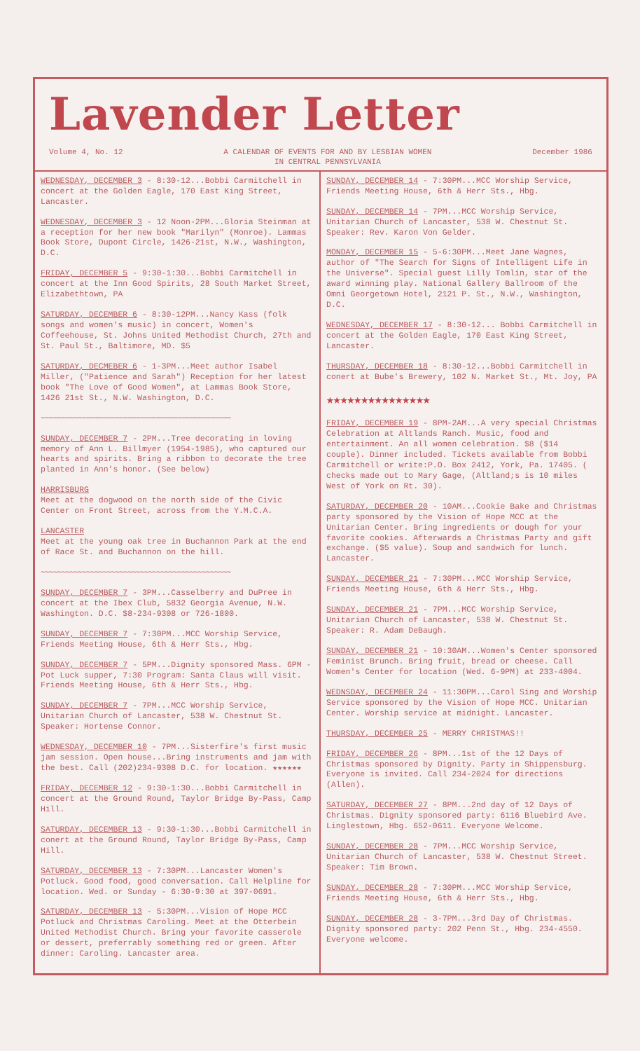Lavender Letter
Volume 4, No. 12 A CALENDAR OF EVENTS FOR AND BY LESBIAN WOMEN
IN CENTRAL PENNSYLVANIA December 1986
WEDNESDAY, DECEMBER 3 - 8:30-12...Bobbi Carmitchell in concert at the Golden Eagle, 170 East King Street, Lancaster.
WEDNESDAY, DECEMBER 3 - 12 Noon-2PM...Gloria Steinman at a reception for her new book "Marilyn" (Monroe). Lammas Book Store, Dupont Circle, 1426-21st, N.W., Washington, D.C.
FRIDAY, DECEMBER 5 - 9:30-1:30...Bobbi Carmitchell in concert at the Inn Good Spirits, 28 South Market Street, Elizabethtown, PA
SATURDAY, DECEMBER 6 - 8:30-12PM...Nancy Kass (folk songs and women's music) in concert, Women's Coffeehouse, St. Johns United Methodist Church, 27th and St. Paul St., Baltimore, MD. $5
SATURDAY, DECMEBER 6 - 1-3PM...Meet author Isabel Miller, ("Patience and Sarah") Reception for her latest book "The Love of Good Women", at Lammas Book Store, 1426 21st St., N.W. Washington, D.C.
~~~~~~~~~~~~~~~~~~~~~~~~~~~~~~~~~~~~~~~~~~~~~~
SUNDAY, DECEMBER 7 - 2PM...Tree decorating in loving memory of Ann L. Billmyer (1954-1985), who captured our hearts and spirits. Bring a ribbon to decorate the tree planted in Ann's honor. (See below)
HARRISBURG
Meet at the dogwood on the north side of the Civic Center on Front Street, across from the Y.M.C.A.
LANCASTER
Meet at the young oak tree in Buchannon Park at the end of Race St. and Buchannon on the hill.
~~~~~~~~~~~~~~~~~~~~~~~~~~~~~~~~~~~~~~~~~~~~~~
SUNDAY, DECEMBER 7 - 3PM...Casselberry and DuPree in concert at the Ibex Club, 5832 Georgia Avenue, N.W. Washington. D.C. $8-234-9308 or 726-1800.
SUNDAY, DECEMBER 7 - 7:30PM...MCC Worship Service, Friends Meeting House, 6th & Herr Sts., Hbg.
SUNDAY, DECEMBER 7 - 5PM...Dignity sponsored Mass. 6PM - Pot Luck supper, 7:30 Program: Santa Claus will visit. Friends Meeting House, 6th & Herr Sts., Hbg.
SUNDAY, DECEMBER 7 - 7PM...MCC Worship Service, Unitarian Church of Lancaster, 538 W. Chestnut St. Speaker: Hortense Connor.
WEDNESDAY, DECEMBER 10 - 7PM...Sisterfire's first music jam session. Open house...Bring instruments and jam with the best. Call (202)234-9308 D.C. for location. ★★★★★★
FRIDAY, DECEMBER 12 - 9:30-1:30...Bobbi Carmitchell in concert at the Ground Round, Taylor Bridge By-Pass, Camp Hill.
SATURDAY, DECEMBER 13 - 9:30-1:30...Bobbi Carmitchell in conert at the Ground Round, Taylor Bridge By-Pass, Camp Hill.
SATURDAY, DECEMBER 13 - 7:30PM...Lancaster Women's Potluck. Good food, good conversation. Call Helpline for location. Wed. or Sunday - 6:30-9:30 at 397-0691.
SATURDAY, DECEMBER 13 - 5:30PM...Vision of Hope MCC Potluck and Christmas Caroling. Meet at the Otterbein United Methodist Church. Bring your favorite casserole or dessert, preferrably something red or green. After dinner: Caroling. Lancaster area.
SUNDAY, DECEMBER 14 - 7:30PM...MCC Worship Service, Friends Meeting House, 6th & Herr Sts., Hbg.
SUNDAY, DECEMBER 14 - 7PM...MCC Worship Service, Unitarian Church of Lancaster, 538 W. Chestnut St. Speaker: Rev. Karon Von Gelder.
MONDAY, DECEMBER 15 - 5-6:30PM...Meet Jane Wagnes, author of "The Search for Signs of Intelligent Life in the Universe". Special guest Lilly Tomlin, star of the award winning play. National Gallery Ballroom of the Omni Georgetown Hotel, 2121 P. St., N.W., Washington, D.C.
WEDNESDAY, DECEMBER 17 - 8:30-12... Bobbi Carmitchell in concert at the Golden Eagle, 170 East King Street, Lancaster.
THURSDAY, DECEMBER 18 - 8:30-12...Bobbi Carmitchell in conert at Bube's Brewery, 102 N. Market St., Mt. Joy, PA
★★★★★★★★★★★★★★★
FRIDAY, DECEMBER 19 - 8PM-2AM...A very special Christmas Celebration at Altlands Ranch. Music, food and entertainment. An all women celebration. $8 ($14 couple). Dinner included. Tickets available from Bobbi Carmitchell or write:P.O. Box 2412, York, Pa. 17405. ( checks made out to Mary Gage, (Altland;s is 10 miles West of York on Rt. 30).
SATURDAY, DECEMBER 20 - 10AM...Cookie Bake and Christmas party sponsored by the Vision of Hope MCC at the Unitarian Center. Bring ingredients or dough for your favorite cookies. Afterwards a Christmas Party and gift exchange. ($5 value). Soup and sandwich for lunch. Lancaster.
SUNDAY, DECEMBER 21 - 7:30PM...MCC Worship Service, Friends Meeting House, 6th & Herr Sts., Hbg.
SUNDAY, DECEMBER 21 - 7PM...MCC Worship Service, Unitarian Church of Lancaster, 538 W. Chestnut St. Speaker: R. Adam DeBaugh.
SUNDAY, DECEMBER 21 - 10:30AM...Women's Center sponsored Feminist Brunch. Bring fruit, bread or cheese. Call Women's Center for location (Wed. 6-9PM) at 233-4004.
WEDNSDAY, DECEMBER 24 - 11:30PM...Carol Sing and Worship Service sponsored by the Vision of Hope MCC. Unitarian Center. Worship service at midnight. Lancaster.
THURSDAY, DECEMBER 25 - MERRY CHRISTMAS!!
FRIDAY, DECEMBER 26 - 8PM...1st of the 12 Days of Christmas sponsored by Dignity. Party in Shippensburg. Everyone is invited. Call 234-2024 for directions (Allen).
SATURDAY, DECEMBER 27 - 8PM...2nd day of 12 Days of Christmas. Dignity sponsored party: 6116 Bluebird Ave. Linglestown, Hbg. 652-0611. Everyone Welcome.
SUNDAY, DECEMBER 28 - 7PM...MCC Worship Service, Unitarian Church of Lancaster, 538 W. Chestnut Street. Speaker: Tim Brown.
SUNDAY, DECEMBER 28 - 7:30PM...MCC Worship Service, Friends Meeting House, 6th & Herr Sts., Hbg.
SUNDAY, DECEMBER 28 - 3-7PM...3rd Day of Christmas. Dignity sponsored party: 202 Penn St., Hbg. 234-4550. Everyone welcome.